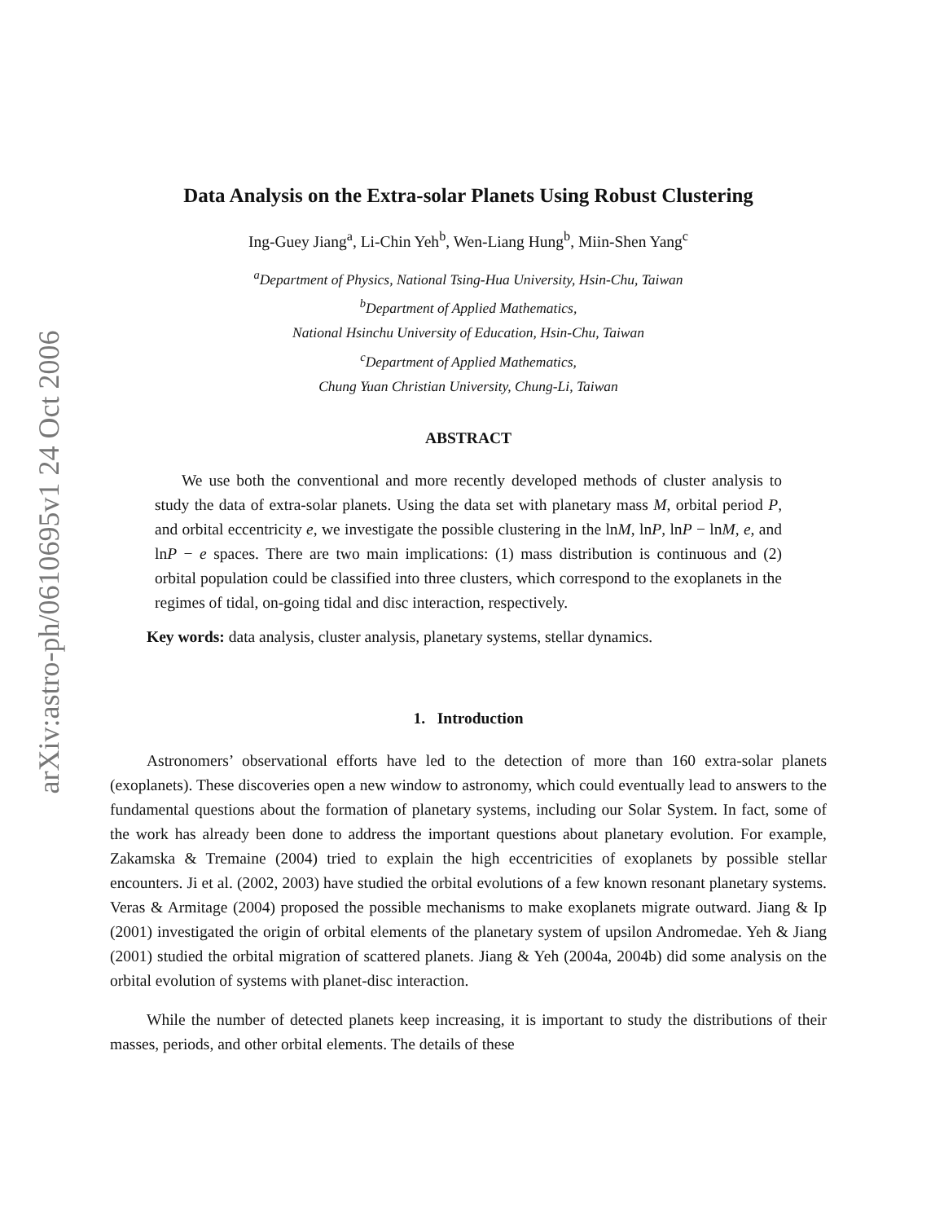arXiv:astro-ph/0610695v1 24 Oct 2006
Data Analysis on the Extra-solar Planets Using Robust Clustering
Ing-Guey Jiang<sup>a</sup>, Li-Chin Yeh<sup>b</sup>, Wen-Liang Hung<sup>b</sup>, Miin-Shen Yang<sup>c</sup>
<sup>a</sup> Department of Physics, National Tsing-Hua University, Hsin-Chu, Taiwan
<sup>b</sup> Department of Applied Mathematics,
National Hsinchu University of Education, Hsin-Chu, Taiwan
<sup>c</sup> Department of Applied Mathematics,
Chung Yuan Christian University, Chung-Li, Taiwan
ABSTRACT
We use both the conventional and more recently developed methods of cluster analysis to study the data of extra-solar planets. Using the data set with planetary mass M, orbital period P, and orbital eccentricity e, we investigate the possible clustering in the lnM, lnP, lnP − lnM, e, and lnP − e spaces. There are two main implications: (1) mass distribution is continuous and (2) orbital population could be classified into three clusters, which correspond to the exoplanets in the regimes of tidal, on-going tidal and disc interaction, respectively.
Key words: data analysis, cluster analysis, planetary systems, stellar dynamics.
1. Introduction
Astronomers’ observational efforts have led to the detection of more than 160 extra-solar planets (exoplanets). These discoveries open a new window to astronomy, which could eventually lead to answers to the fundamental questions about the formation of planetary systems, including our Solar System. In fact, some of the work has already been done to address the important questions about planetary evolution. For example, Zakamska & Tremaine (2004) tried to explain the high eccentricities of exoplanets by possible stellar encounters. Ji et al. (2002, 2003) have studied the orbital evolutions of a few known resonant planetary systems. Veras & Armitage (2004) proposed the possible mechanisms to make exoplanets migrate outward. Jiang & Ip (2001) investigated the origin of orbital elements of the planetary system of upsilon Andromedae. Yeh & Jiang (2001) studied the orbital migration of scattered planets. Jiang & Yeh (2004a, 2004b) did some analysis on the orbital evolution of systems with planet-disc interaction.
While the number of detected planets keep increasing, it is important to study the distributions of their masses, periods, and other orbital elements. The details of these